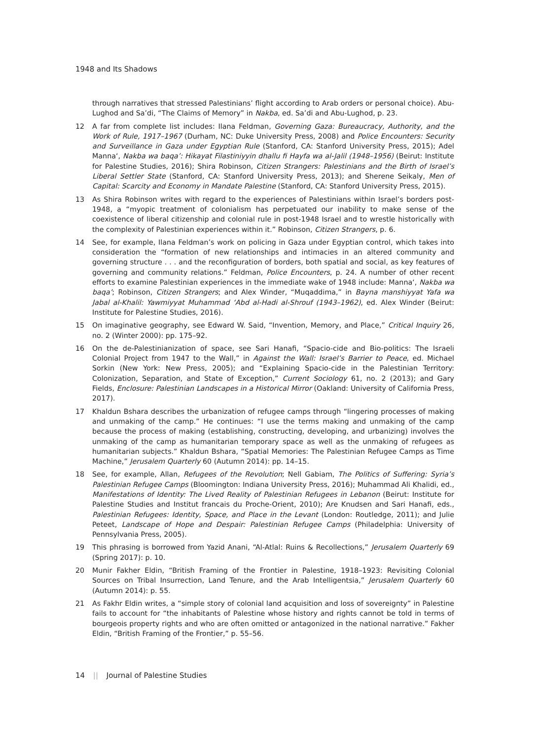1948 and Its Shadows
through narratives that stressed Palestinians’ flight according to Arab orders or personal choice). Abu-Lughod and Sa’di, “The Claims of Memory” in Nakba, ed. Sa’di and Abu-Lughod, p. 23.
12 A far from complete list includes: Ilana Feldman, Governing Gaza: Bureaucracy, Authority, and the Work of Rule, 1917–1967 (Durham, NC: Duke University Press, 2008) and Police Encounters: Security and Surveillance in Gaza under Egyptian Rule (Stanford, CA: Stanford University Press, 2015); Adel Manna‘, Nakba wa baqa’: Hikayat Filastiniyyin dhallu fi Hayfa wa al-Jalil (1948–1956) (Beirut: Institute for Palestine Studies, 2016); Shira Robinson, Citizen Strangers: Palestinians and the Birth of Israel’s Liberal Settler State (Stanford, CA: Stanford University Press, 2013); and Sherene Seikaly, Men of Capital: Scarcity and Economy in Mandate Palestine (Stanford, CA: Stanford University Press, 2015).
13 As Shira Robinson writes with regard to the experiences of Palestinians within Israel’s borders post-1948, a “myopic treatment of colonialism has perpetuated our inability to make sense of the coexistence of liberal citizenship and colonial rule in post-1948 Israel and to wrestle historically with the complexity of Palestinian experiences within it.” Robinson, Citizen Strangers, p. 6.
14 See, for example, Ilana Feldman’s work on policing in Gaza under Egyptian control, which takes into consideration the “formation of new relationships and intimacies in an altered community and governing structure . . . and the reconfiguration of borders, both spatial and social, as key features of governing and community relations.” Feldman, Police Encounters, p. 24. A number of other recent efforts to examine Palestinian experiences in the immediate wake of 1948 include: Manna‘, Nakba wa baqa’; Robinson, Citizen Strangers; and Alex Winder, “Muqaddima,” in Bayna manshiyyat Yafa wa Jabal al-Khalil: Yawmiyyat Muhammad ‘Abd al-Hadi al-Shrouf (1943–1962), ed. Alex Winder (Beirut: Institute for Palestine Studies, 2016).
15 On imaginative geography, see Edward W. Said, “Invention, Memory, and Place,” Critical Inquiry 26, no. 2 (Winter 2000): pp. 175–92.
16 On the de-Palestinianization of space, see Sari Hanafi, “Spacio-cide and Bio-politics: The Israeli Colonial Project from 1947 to the Wall,” in Against the Wall: Israel’s Barrier to Peace, ed. Michael Sorkin (New York: New Press, 2005); and “Explaining Spacio-cide in the Palestinian Territory: Colonization, Separation, and State of Exception,” Current Sociology 61, no. 2 (2013); and Gary Fields, Enclosure: Palestinian Landscapes in a Historical Mirror (Oakland: University of California Press, 2017).
17 Khaldun Bshara describes the urbanization of refugee camps through “lingering processes of making and unmaking of the camp.” He continues: “I use the terms making and unmaking of the camp because the process of making (establishing, constructing, developing, and urbanizing) involves the unmaking of the camp as humanitarian temporary space as well as the unmaking of refugees as humanitarian subjects.” Khaldun Bshara, “Spatial Memories: The Palestinian Refugee Camps as Time Machine,” Jerusalem Quarterly 60 (Autumn 2014): pp. 14–15.
18 See, for example, Allan, Refugees of the Revolution; Nell Gabiam, The Politics of Suffering: Syria’s Palestinian Refugee Camps (Bloomington: Indiana University Press, 2016); Muhammad Ali Khalidi, ed., Manifestations of Identity: The Lived Reality of Palestinian Refugees in Lebanon (Beirut: Institute for Palestine Studies and Institut francais du Proche-Orient, 2010); Are Knudsen and Sari Hanafi, eds., Palestinian Refugees: Identity, Space, and Place in the Levant (London: Routledge, 2011); and Julie Peteet, Landscape of Hope and Despair: Palestinian Refugee Camps (Philadelphia: University of Pennsylvania Press, 2005).
19 This phrasing is borrowed from Yazid Anani, “Al-Atlal: Ruins & Recollections,” Jerusalem Quarterly 69 (Spring 2017): p. 10.
20 Munir Fakher Eldin, “British Framing of the Frontier in Palestine, 1918–1923: Revisiting Colonial Sources on Tribal Insurrection, Land Tenure, and the Arab Intelligentsia,” Jerusalem Quarterly 60 (Autumn 2014): p. 55.
21 As Fakhr Eldin writes, a “simple story of colonial land acquisition and loss of sovereignty” in Palestine fails to account for “the inhabitants of Palestine whose history and rights cannot be told in terms of bourgeois property rights and who are often omitted or antagonized in the national narrative.” Fakher Eldin, “British Framing of the Frontier,” p. 55–56.
14 || Journal of Palestine Studies